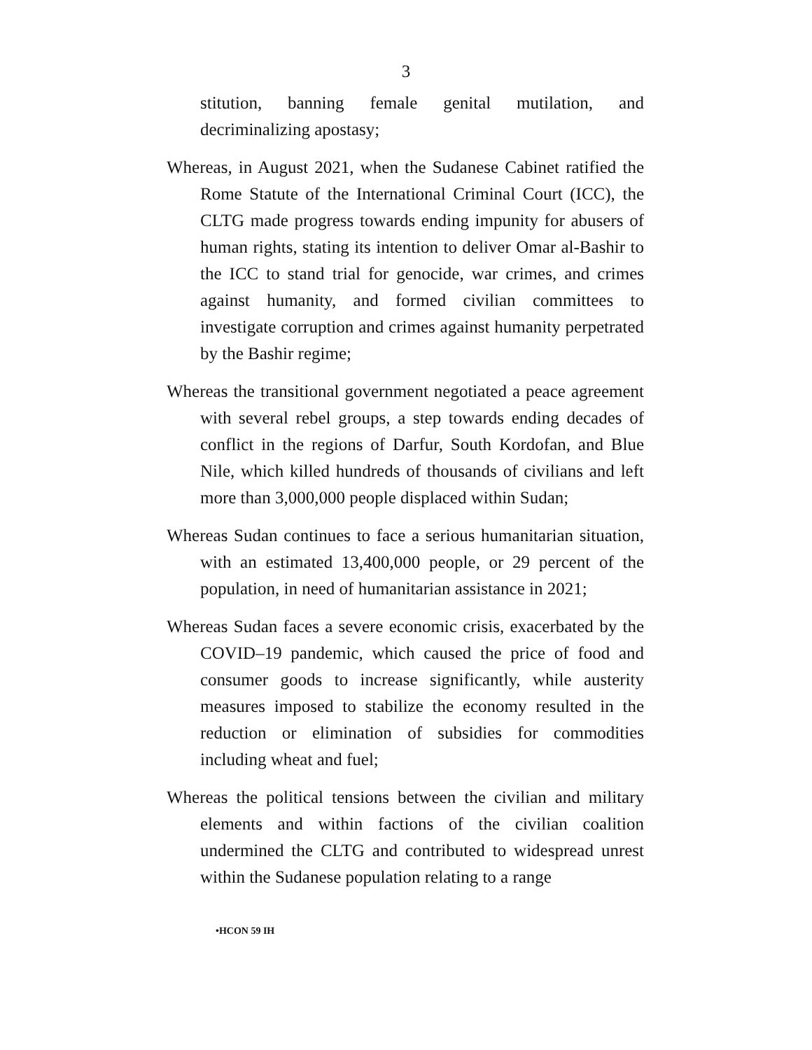3
stitution, banning female genital mutilation, and decriminalizing apostasy;
Whereas, in August 2021, when the Sudanese Cabinet ratified the Rome Statute of the International Criminal Court (ICC), the CLTG made progress towards ending impunity for abusers of human rights, stating its intention to deliver Omar al-Bashir to the ICC to stand trial for genocide, war crimes, and crimes against humanity, and formed civilian committees to investigate corruption and crimes against humanity perpetrated by the Bashir regime;
Whereas the transitional government negotiated a peace agreement with several rebel groups, a step towards ending decades of conflict in the regions of Darfur, South Kordofan, and Blue Nile, which killed hundreds of thousands of civilians and left more than 3,000,000 people displaced within Sudan;
Whereas Sudan continues to face a serious humanitarian situation, with an estimated 13,400,000 people, or 29 percent of the population, in need of humanitarian assistance in 2021;
Whereas Sudan faces a severe economic crisis, exacerbated by the COVID–19 pandemic, which caused the price of food and consumer goods to increase significantly, while austerity measures imposed to stabilize the economy resulted in the reduction or elimination of subsidies for commodities including wheat and fuel;
Whereas the political tensions between the civilian and military elements and within factions of the civilian coalition undermined the CLTG and contributed to widespread unrest within the Sudanese population relating to a range
•HCON 59 IH